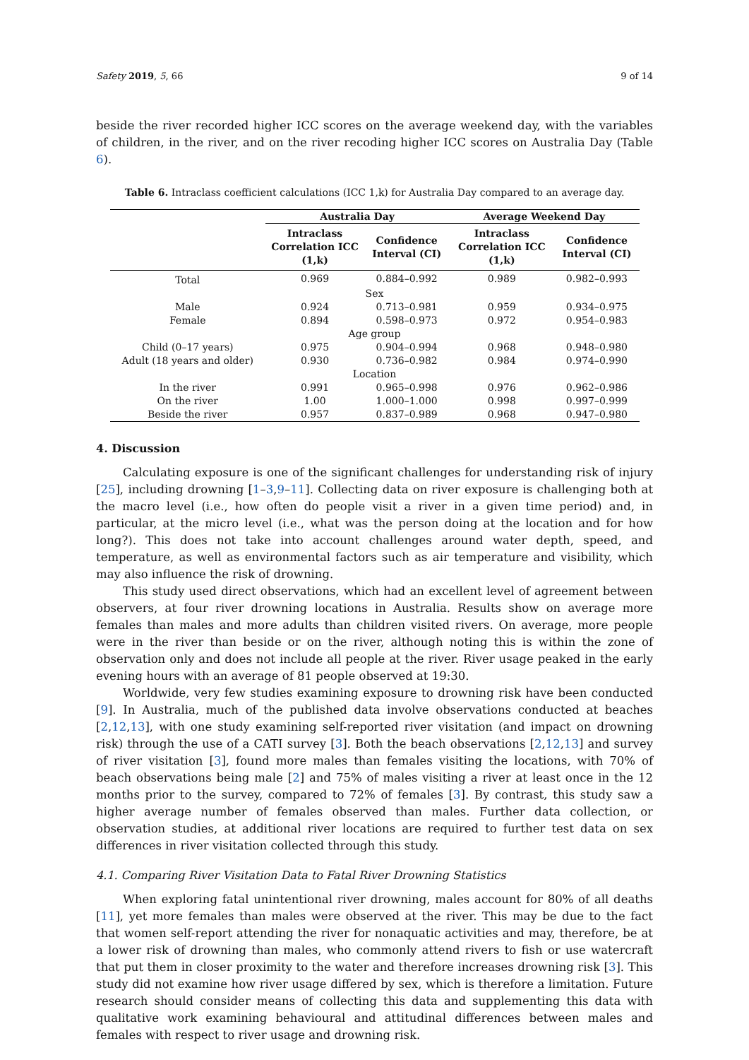Safety 2019, 5, 66 9 of 14
beside the river recorded higher ICC scores on the average weekend day, with the variables of children, in the river, and on the river recoding higher ICC scores on Australia Day (Table 6).
Table 6. Intraclass coefficient calculations (ICC 1,k) for Australia Day compared to an average day.
| | Australia Day | | Average Weekend Day | |
| --- | --- | --- | --- | --- |
| | Intraclass Correlation ICC (1,k) | Confidence Interval (CI) | Intraclass Correlation ICC (1,k) | Confidence Interval (CI) |
| Total | 0.969 | 0.884–0.992 | 0.989 | 0.982–0.993 |
| Sex | | | | |
| Male | 0.924 | 0.713–0.981 | 0.959 | 0.934–0.975 |
| Female | 0.894 | 0.598–0.973 | 0.972 | 0.954–0.983 |
| Age group | | | | |
| Child (0–17 years) | 0.975 | 0.904–0.994 | 0.968 | 0.948–0.980 |
| Adult (18 years and older) | 0.930 | 0.736–0.982 | 0.984 | 0.974–0.990 |
| Location | | | | |
| In the river | 0.991 | 0.965–0.998 | 0.976 | 0.962–0.986 |
| On the river | 1.00 | 1.000–1.000 | 0.998 | 0.997–0.999 |
| Beside the river | 0.957 | 0.837–0.989 | 0.968 | 0.947–0.980 |
4. Discussion
Calculating exposure is one of the significant challenges for understanding risk of injury [25], including drowning [1–3,9–11]. Collecting data on river exposure is challenging both at the macro level (i.e., how often do people visit a river in a given time period) and, in particular, at the micro level (i.e., what was the person doing at the location and for how long?). This does not take into account challenges around water depth, speed, and temperature, as well as environmental factors such as air temperature and visibility, which may also influence the risk of drowning.
This study used direct observations, which had an excellent level of agreement between observers, at four river drowning locations in Australia. Results show on average more females than males and more adults than children visited rivers. On average, more people were in the river than beside or on the river, although noting this is within the zone of observation only and does not include all people at the river. River usage peaked in the early evening hours with an average of 81 people observed at 19:30.
Worldwide, very few studies examining exposure to drowning risk have been conducted [9]. In Australia, much of the published data involve observations conducted at beaches [2,12,13], with one study examining self-reported river visitation (and impact on drowning risk) through the use of a CATI survey [3]. Both the beach observations [2,12,13] and survey of river visitation [3], found more males than females visiting the locations, with 70% of beach observations being male [2] and 75% of males visiting a river at least once in the 12 months prior to the survey, compared to 72% of females [3]. By contrast, this study saw a higher average number of females observed than males. Further data collection, or observation studies, at additional river locations are required to further test data on sex differences in river visitation collected through this study.
4.1. Comparing River Visitation Data to Fatal River Drowning Statistics
When exploring fatal unintentional river drowning, males account for 80% of all deaths [11], yet more females than males were observed at the river. This may be due to the fact that women self-report attending the river for nonaquatic activities and may, therefore, be at a lower risk of drowning than males, who commonly attend rivers to fish or use watercraft that put them in closer proximity to the water and therefore increases drowning risk [3]. This study did not examine how river usage differed by sex, which is therefore a limitation. Future research should consider means of collecting this data and supplementing this data with qualitative work examining behavioural and attitudinal differences between males and females with respect to river usage and drowning risk.